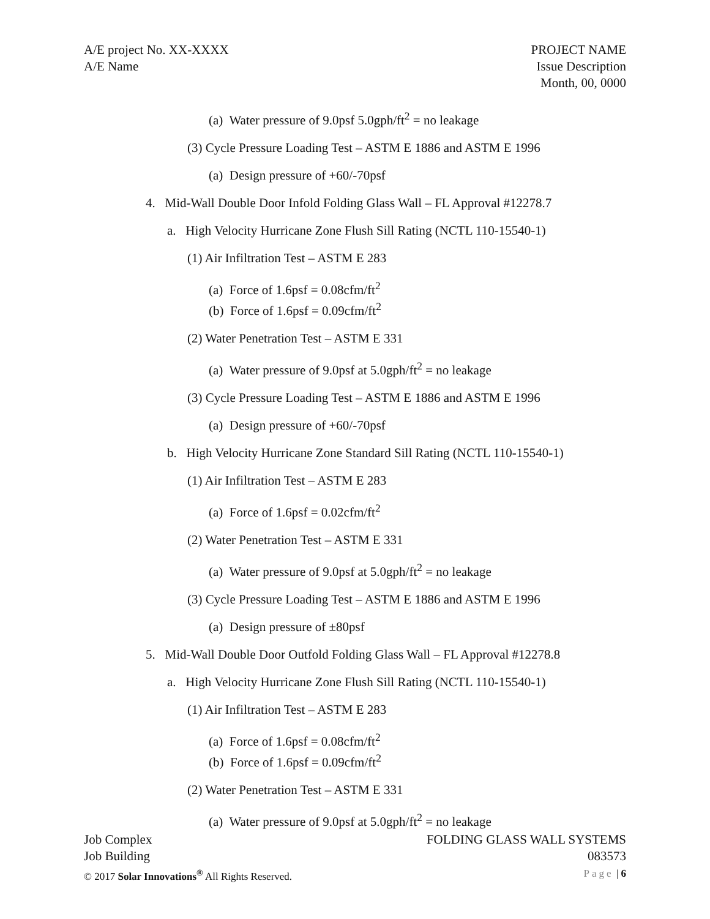A/E project No. XX-XXXX
A/E Name
PROJECT NAME
Issue Description
Month, 00, 0000
(a) Water pressure of 9.0psf 5.0gph/ft<sup>2</sup> = no leakage
(3) Cycle Pressure Loading Test – ASTM E 1886 and ASTM E 1996
(a) Design pressure of +60/-70psf
4. Mid-Wall Double Door Infold Folding Glass Wall – FL Approval #12278.7
a. High Velocity Hurricane Zone Flush Sill Rating (NCTL 110-15540-1)
(1) Air Infiltration Test – ASTM E 283
(a) Force of 1.6psf = 0.08cfm/ft<sup>2</sup>
(b) Force of 1.6psf = 0.09cfm/ft<sup>2</sup>
(2) Water Penetration Test – ASTM E 331
(a) Water pressure of 9.0psf at 5.0gph/ft<sup>2</sup> = no leakage
(3) Cycle Pressure Loading Test – ASTM E 1886 and ASTM E 1996
(a) Design pressure of +60/-70psf
b. High Velocity Hurricane Zone Standard Sill Rating (NCTL 110-15540-1)
(1) Air Infiltration Test – ASTM E 283
(a) Force of 1.6psf = 0.02cfm/ft<sup>2</sup>
(2) Water Penetration Test – ASTM E 331
(a) Water pressure of 9.0psf at 5.0gph/ft<sup>2</sup> = no leakage
(3) Cycle Pressure Loading Test – ASTM E 1886 and ASTM E 1996
(a) Design pressure of ±80psf
5. Mid-Wall Double Door Outfold Folding Glass Wall – FL Approval #12278.8
a. High Velocity Hurricane Zone Flush Sill Rating (NCTL 110-15540-1)
(1) Air Infiltration Test – ASTM E 283
(a) Force of 1.6psf = 0.08cfm/ft<sup>2</sup>
(b) Force of 1.6psf = 0.09cfm/ft<sup>2</sup>
(2) Water Penetration Test – ASTM E 331
(a) Water pressure of 9.0psf at 5.0gph/ft<sup>2</sup> = no leakage
Job Complex
Job Building
© 2017 Solar Innovations<sup>®</sup> All Rights Reserved.
FOLDING GLASS WALL SYSTEMS
083573
Page | 6